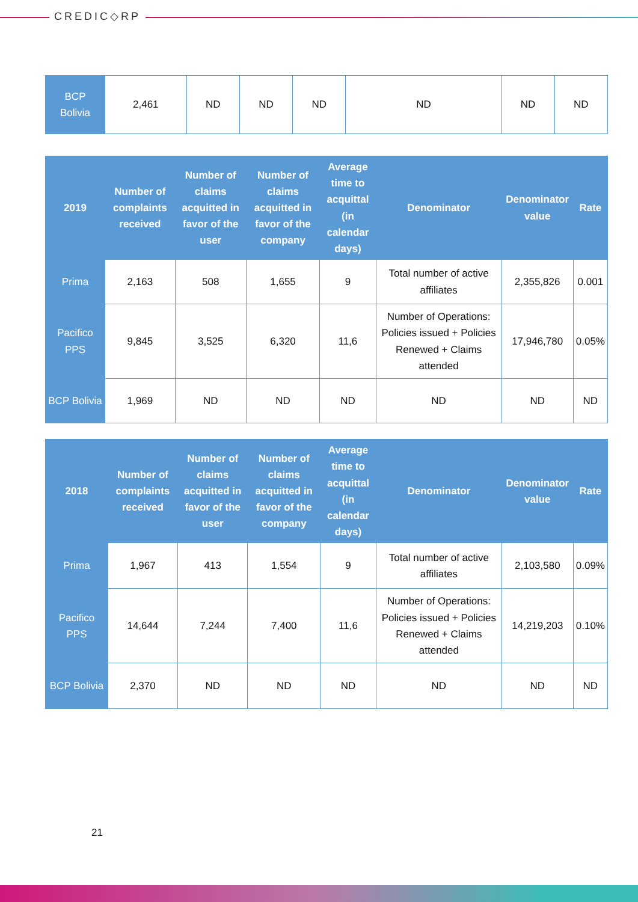CREDIC◇RP
| BCP Bolivia | 2,461 | ND | ND | ND | ND | ND | ND |
| 2019 | Number of complaints received | Number of claims acquitted in favor of the user | Number of claims acquitted in favor of the company | Average time to acquittal (in calendar days) | Denominator | Denominator value | Rate |
| --- | --- | --- | --- | --- | --- | --- | --- |
| Prima | 2,163 | 508 | 1,655 | 9 | Total number of active affiliates | 2,355,826 | 0.001 |
| Pacifico PPS | 9,845 | 3,525 | 6,320 | 11,6 | Number of Operations: Policies issued + Policies Renewed + Claims attended | 17,946,780 | 0.05% |
| BCP Bolivia | 1,969 | ND | ND | ND | ND | ND | ND |
| 2018 | Number of complaints received | Number of claims acquitted in favor of the user | Number of claims acquitted in favor of the company | Average time to acquittal (in calendar days) | Denominator | Denominator value | Rate |
| --- | --- | --- | --- | --- | --- | --- | --- |
| Prima | 1,967 | 413 | 1,554 | 9 | Total number of active affiliates | 2,103,580 | 0.09% |
| Pacifico PPS | 14,644 | 7,244 | 7,400 | 11,6 | Number of Operations: Policies issued + Policies Renewed + Claims attended | 14,219,203 | 0.10% |
| BCP Bolivia | 2,370 | ND | ND | ND | ND | ND | ND |
21